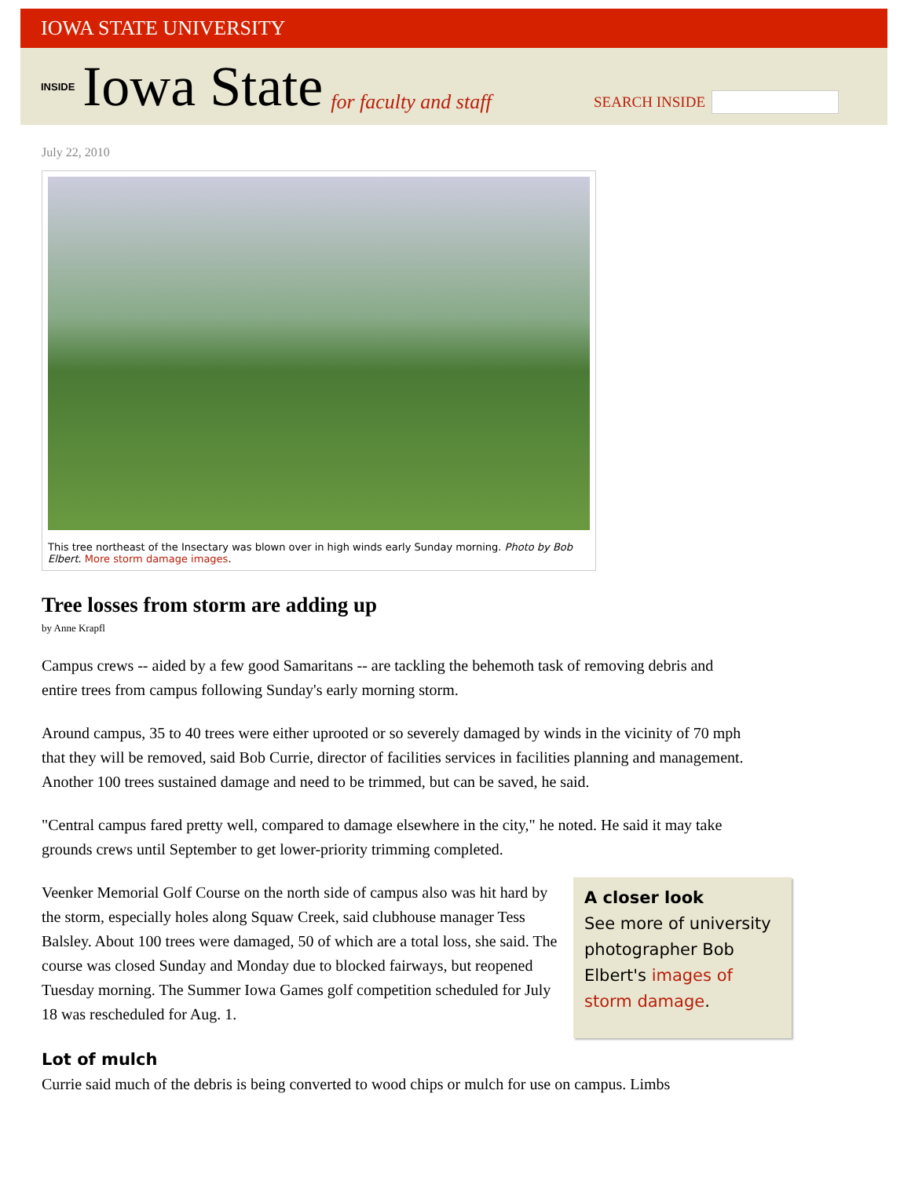IOWA STATE UNIVERSITY
INSIDE Iowa State for faculty and staff
SEARCH INSIDE
July 22, 2010
This tree northeast of the Insectary was blown over in high winds early Sunday morning. Photo by Bob Elbert. More storm damage images.
Tree losses from storm are adding up
by Anne Krapfl
Campus crews -- aided by a few good Samaritans -- are tackling the behemoth task of removing debris and entire trees from campus following Sunday's early morning storm.
Around campus, 35 to 40 trees were either uprooted or so severely damaged by winds in the vicinity of 70 mph that they will be removed, said Bob Currie, director of facilities services in facilities planning and management. Another 100 trees sustained damage and need to be trimmed, but can be saved, he said.
"Central campus fared pretty well, compared to damage elsewhere in the city," he noted. He said it may take grounds crews until September to get lower-priority trimming completed.
A closer look
See more of university photographer Bob Elbert's images of storm damage. Veenker Memorial Golf Course on the north side of campus also was hit hard by the storm, especially holes along Squaw Creek, said clubhouse manager Tess Balsley. About 100 trees were damaged, 50 of which are a total loss, she said. The course was closed Sunday and Monday due to blocked fairways, but reopened Tuesday morning. The Summer Iowa Games golf competition scheduled for July 18 was rescheduled for Aug. 1.
Lot of mulch
Currie said much of the debris is being converted to wood chips or mulch for use on campus. Limbs